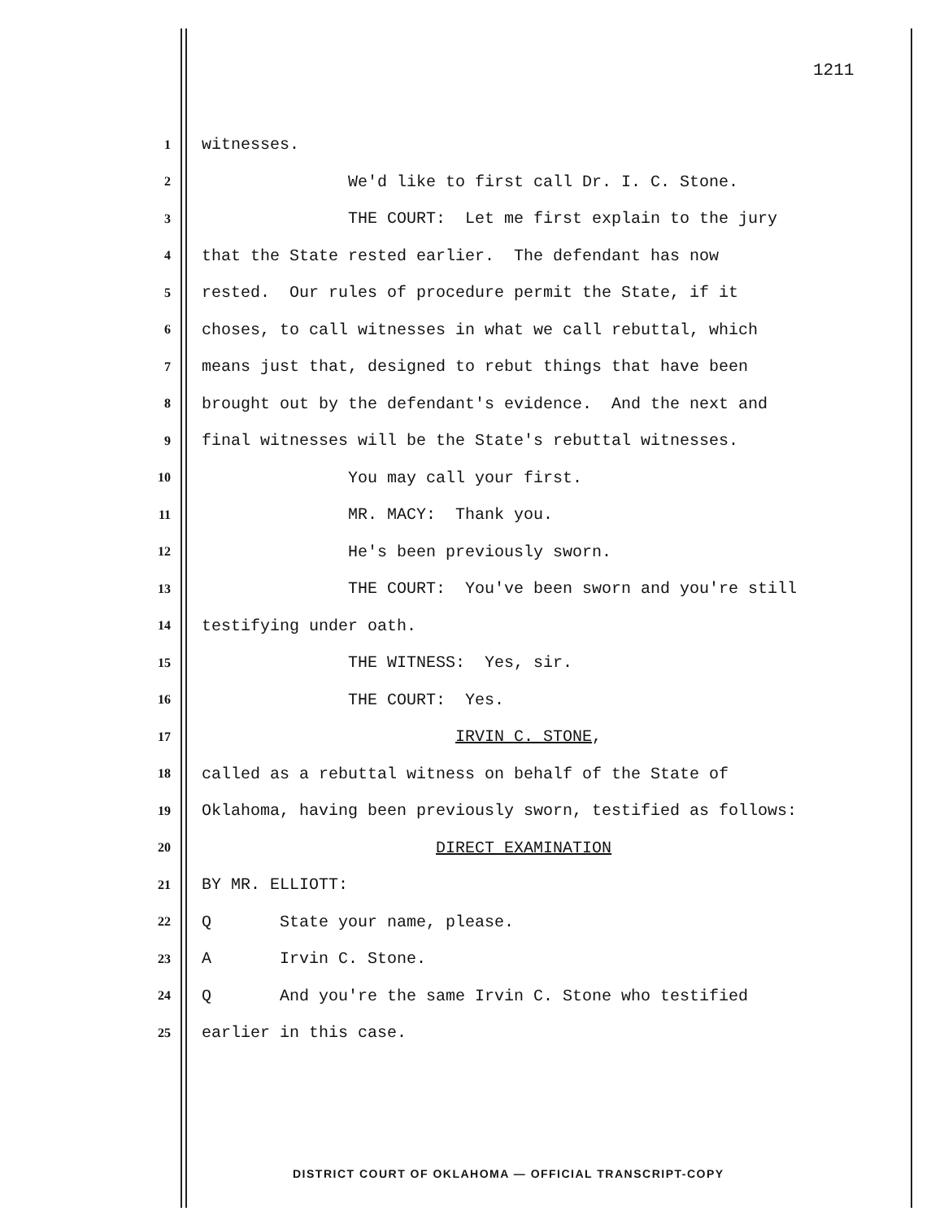1211
1 witnesses.
2 We'd like to first call Dr. I. C. Stone.
3 THE COURT: Let me first explain to the jury
4 that the State rested earlier. The defendant has now
5 rested. Our rules of procedure permit the State, if it
6 choses, to call witnesses in what we call rebuttal, which
7 means just that, designed to rebut things that have been
8 brought out by the defendant's evidence. And the next and
9 final witnesses will be the State's rebuttal witnesses.
10 You may call your first.
11 MR. MACY: Thank you.
12 He's been previously sworn.
13 THE COURT: You've been sworn and you're still
14 testifying under oath.
15 THE WITNESS: Yes, sir.
16 THE COURT: Yes.
17 IRVIN C. STONE,
18 called as a rebuttal witness on behalf of the State of
19 Oklahoma, having been previously sworn, testified as follows:
20 DIRECT EXAMINATION
21 BY MR. ELLIOTT:
22 Q State your name, please.
23 A Irvin C. Stone.
24 Q And you're the same Irvin C. Stone who testified
25 earlier in this case.
DISTRICT COURT OF OKLAHOMA — OFFICIAL TRANSCRIPT-COPY